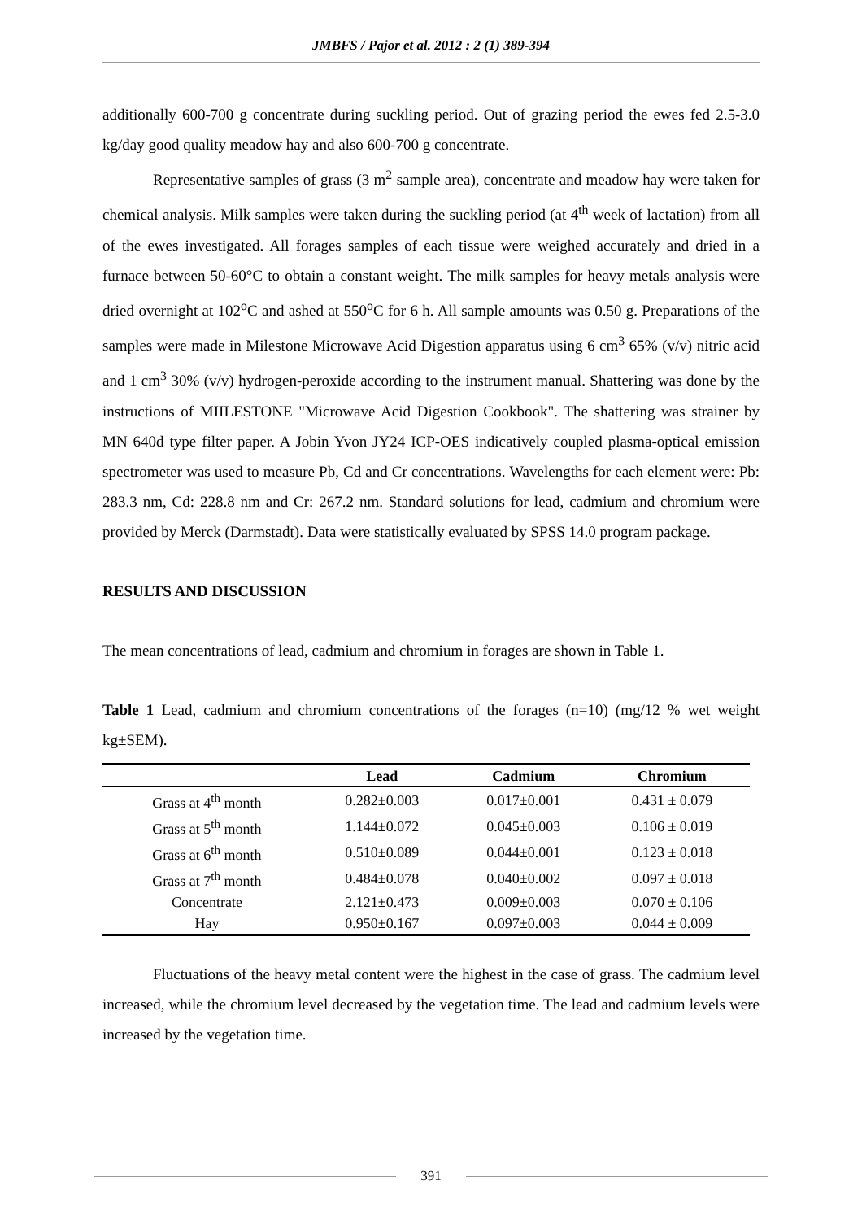JMBFS / Pajor et al. 2012 : 2 (1) 389-394
additionally 600-700 g concentrate during suckling period. Out of grazing period the ewes fed 2.5-3.0 kg/day good quality meadow hay and also 600-700 g concentrate.
Representative samples of grass (3 m<sup>2</sup> sample area), concentrate and meadow hay were taken for chemical analysis. Milk samples were taken during the suckling period (at 4<sup>th</sup> week of lactation) from all of the ewes investigated. All forages samples of each tissue were weighed accurately and dried in a furnace between 50-60°C to obtain a constant weight. The milk samples for heavy metals analysis were dried overnight at 102<sup>o</sup>C and ashed at 550<sup>o</sup>C for 6 h. All sample amounts was 0.50 g. Preparations of the samples were made in Milestone Microwave Acid Digestion apparatus using 6 cm<sup>3</sup> 65% (v/v) nitric acid and 1 cm<sup>3</sup> 30% (v/v) hydrogen-peroxide according to the instrument manual. Shattering was done by the instructions of MIILESTONE "Microwave Acid Digestion Cookbook". The shattering was strainer by MN 640d type filter paper. A Jobin Yvon JY24 ICP-OES indicatively coupled plasma-optical emission spectrometer was used to measure Pb, Cd and Cr concentrations. Wavelengths for each element were: Pb: 283.3 nm, Cd: 228.8 nm and Cr: 267.2 nm. Standard solutions for lead, cadmium and chromium were provided by Merck (Darmstadt). Data were statistically evaluated by SPSS 14.0 program package.
RESULTS AND DISCUSSION
The mean concentrations of lead, cadmium and chromium in forages are shown in Table 1.
Table 1 Lead, cadmium and chromium concentrations of the forages (n=10) (mg/12 % wet weight kg±SEM).
| | Lead | Cadmium | Chromium |
| --- | --- | --- | --- |
| Grass at 4<sup>th</sup> month | 0.282±0.003 | 0.017±0.001 | 0.431 ± 0.079 |
| Grass at 5<sup>th</sup> month | 1.144±0.072 | 0.045±0.003 | 0.106 ± 0.019 |
| Grass at 6<sup>th</sup> month | 0.510±0.089 | 0.044±0.001 | 0.123 ± 0.018 |
| Grass at 7<sup>th</sup> month | 0.484±0.078 | 0.040±0.002 | 0.097 ± 0.018 |
| Concentrate | 2.121±0.473 | 0.009±0.003 | 0.070 ± 0.106 |
| Hay | 0.950±0.167 | 0.097±0.003 | 0.044 ± 0.009 |
Fluctuations of the heavy metal content were the highest in the case of grass. The cadmium level increased, while the chromium level decreased by the vegetation time. The lead and cadmium levels were increased by the vegetation time.
391